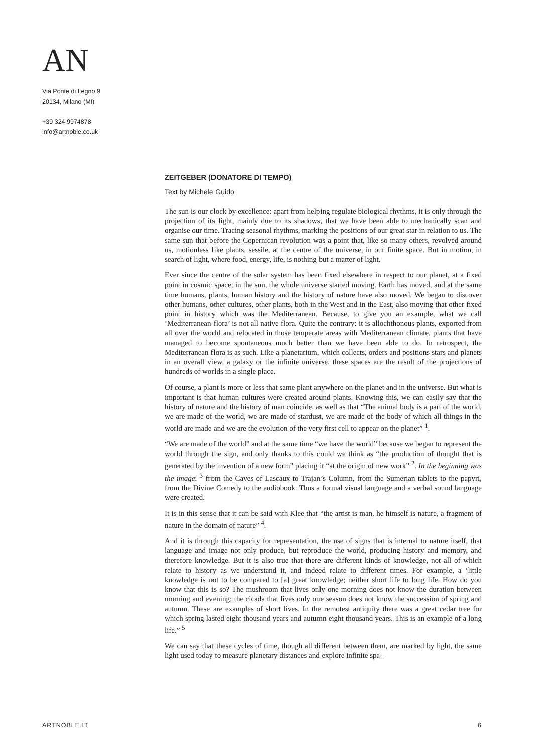AN
Via Ponte di Legno 9
20134, Milano (MI)
+39 324 9974878
info@artnoble.co.uk
ZEITGEBER (DONATORE DI TEMPO)
Text by Michele Guido
The sun is our clock by excellence: apart from helping regulate biological rhythms, it is only through the projection of its light, mainly due to its shadows, that we have been able to mechanically scan and organise our time. Tracing seasonal rhythms, marking the positions of our great star in relation to us. The same sun that before the Copernican revolution was a point that, like so many others, revolved around us, motionless like plants, sessile, at the centre of the universe, in our finite space. But in motion, in search of light, where food, energy, life, is nothing but a matter of light.
Ever since the centre of the solar system has been fixed elsewhere in respect to our planet, at a fixed point in cosmic space, in the sun, the whole universe started moving. Earth has moved, and at the same time humans, plants, human history and the history of nature have also moved. We began to discover other humans, other cultures, other plants, both in the West and in the East, also moving that other fixed point in history which was the Mediterranean. Because, to give you an example, what we call ‘Mediterranean flora’ is not all native flora. Quite the contrary: it is allochthonous plants, exported from all over the world and relocated in those temperate areas with Mediterranean climate, plants that have managed to become spontaneous much better than we have been able to do. In retrospect, the Mediterranean flora is as such. Like a planetarium, which collects, orders and positions stars and planets in an overall view, a galaxy or the infinite universe, these spaces are the result of the projections of hundreds of worlds in a single place.
Of course, a plant is more or less that same plant anywhere on the planet and in the universe. But what is important is that human cultures were created around plants. Knowing this, we can easily say that the history of nature and the history of man coincide, as well as that “The animal body is a part of the world, we are made of the world, we are made of stardust, we are made of the body of which all things in the world are made and we are the evolution of the very first cell to appear on the planet” <sup>1</sup>.
“We are made of the world” and at the same time “we have the world” because we began to represent the world through the sign, and only thanks to this could we think as “the production of thought that is generated by the invention of a new form” placing it “at the origin of new work” <sup>2</sup>. In the beginning was the image: <sup>3</sup> from the Caves of Lascaux to Trajan’s Column, from the Sumerian tablets to the papyri, from the Divine Comedy to the audiobook. Thus a formal visual language and a verbal sound language were created.
It is in this sense that it can be said with Klee that “the artist is man, he himself is nature, a fragment of nature in the domain of nature” <sup>4</sup>.
And it is through this capacity for representation, the use of signs that is internal to nature itself, that language and image not only produce, but reproduce the world, producing history and memory, and therefore knowledge. But it is also true that there are different kinds of knowledge, not all of which relate to history as we understand it, and indeed relate to different times. For example, a ‘little knowledge is not to be compared to [a] great knowledge; neither short life to long life. How do you know that this is so? The mushroom that lives only one morning does not know the duration between morning and evening; the cicada that lives only one season does not know the succession of spring and autumn. These are examples of short lives. In the remotest antiquity there was a great cedar tree for which spring lasted eight thousand years and autumn eight thousand years. This is an example of a long life.” <sup>5</sup>
We can say that these cycles of time, though all different between them, are marked by light, the same light used today to measure planetary distances and explore infinite spa-
ARTNOBLE.IT 6